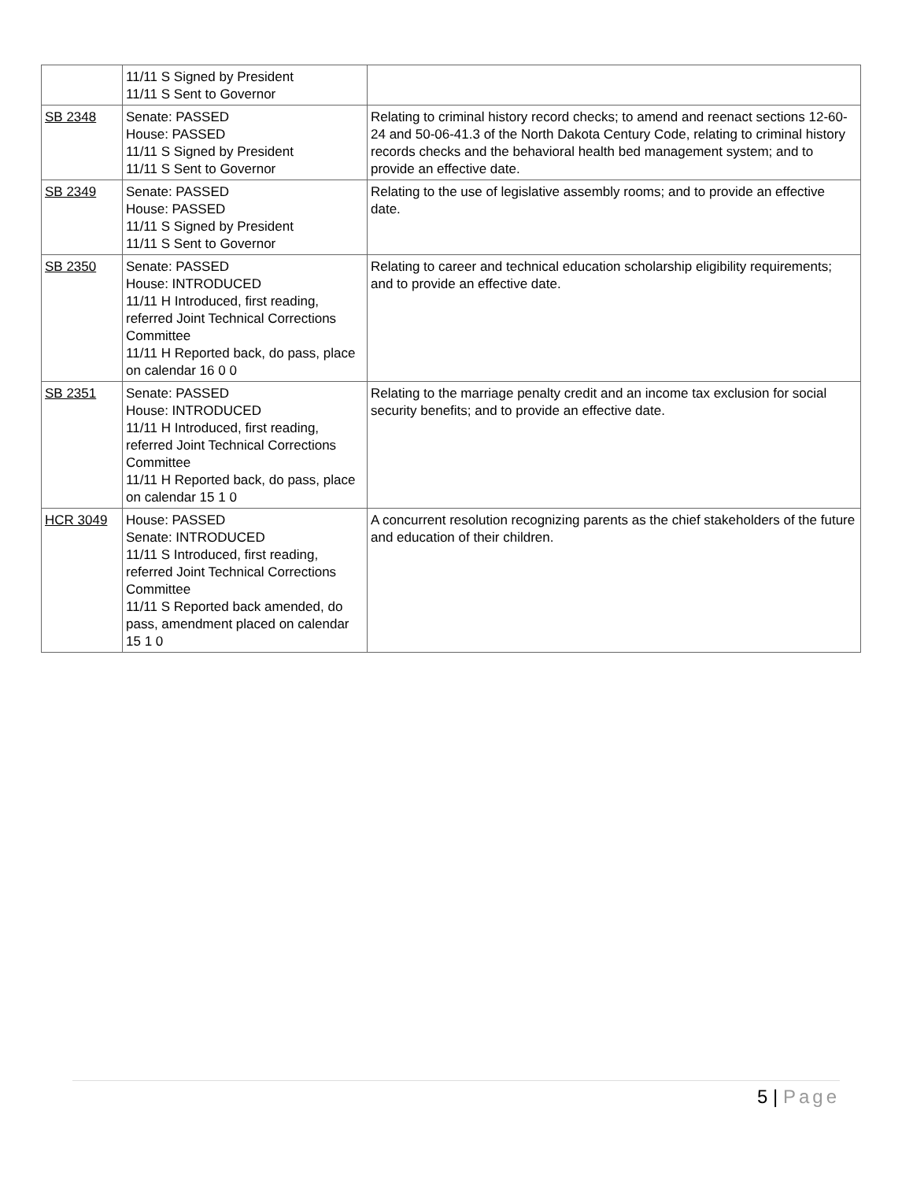| | 11/11 S Signed by President 11/11 S Sent to Governor | |
| SB 2348 | Senate: PASSED House: PASSED 11/11 S Signed by President 11/11 S Sent to Governor | Relating to criminal history record checks; to amend and reenact sections 12-60-24 and 50-06-41.3 of the North Dakota Century Code, relating to criminal history records checks and the behavioral health bed management system; and to provide an effective date. |
| SB 2349 | Senate: PASSED House: PASSED 11/11 S Signed by President 11/11 S Sent to Governor | Relating to the use of legislative assembly rooms; and to provide an effective date. |
| SB 2350 | Senate: PASSED House: INTRODUCED 11/11 H Introduced, first reading, referred Joint Technical Corrections Committee 11/11 H Reported back, do pass, place on calendar 16 0 0 | Relating to career and technical education scholarship eligibility requirements; and to provide an effective date. |
| SB 2351 | Senate: PASSED House: INTRODUCED 11/11 H Introduced, first reading, referred Joint Technical Corrections Committee 11/11 H Reported back, do pass, place on calendar 15 1 0 | Relating to the marriage penalty credit and an income tax exclusion for social security benefits; and to provide an effective date. |
| HCR 3049 | House: PASSED Senate: INTRODUCED 11/11 S Introduced, first reading, referred Joint Technical Corrections Committee 11/11 S Reported back amended, do pass, amendment placed on calendar 15 1 0 | A concurrent resolution recognizing parents as the chief stakeholders of the future and education of their children. |
5 | Page